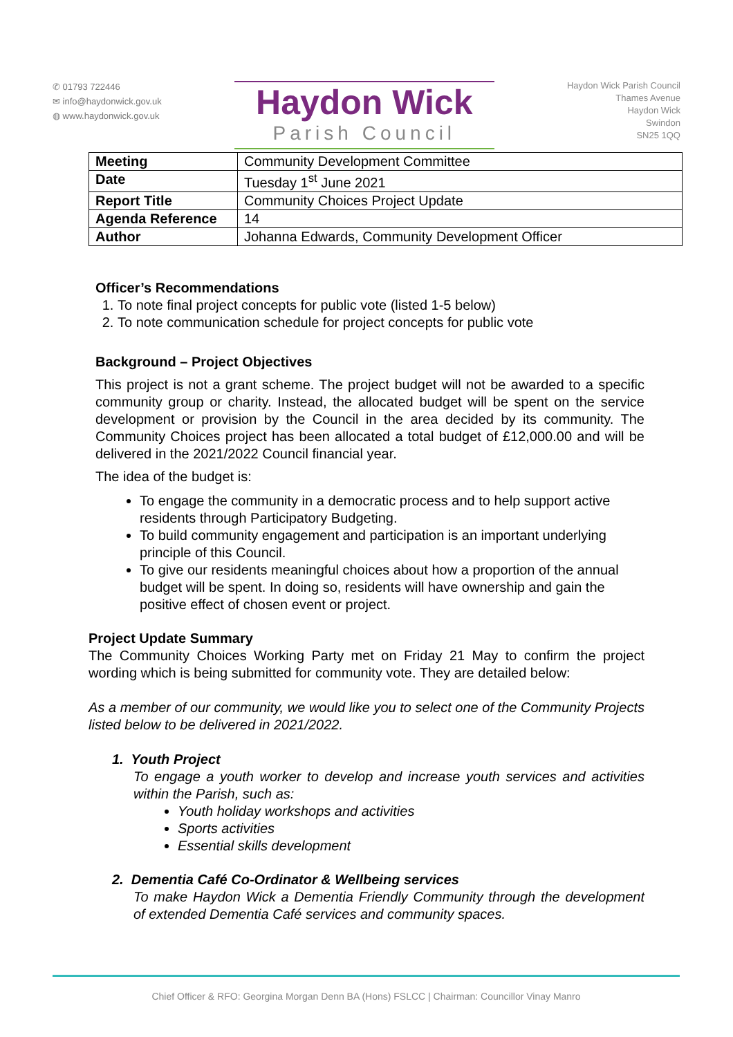✆ 01793 722446
✉ info@haydonwick.gov.uk
◍ www.haydonwick.gov.uk
Haydon Wick
Parish Council
Haydon Wick Parish Council
Thames Avenue
Haydon Wick
Swindon
SN25 1QQ
| Meeting | Community Development Committee |
| Date | Tuesday 1<sup>st</sup> June 2021 |
| Report Title | Community Choices Project Update |
| Agenda Reference | 14 |
| Author | Johanna Edwards, Community Development Officer |
Officer’s Recommendations
1. To note final project concepts for public vote (listed 1-5 below)
2. To note communication schedule for project concepts for public vote
Background – Project Objectives
This project is not a grant scheme. The project budget will not be awarded to a specific community group or charity. Instead, the allocated budget will be spent on the service development or provision by the Council in the area decided by its community. The Community Choices project has been allocated a total budget of £12,000.00 and will be delivered in the 2021/2022 Council financial year.
The idea of the budget is:
To engage the community in a democratic process and to help support active residents through Participatory Budgeting.
To build community engagement and participation is an important underlying principle of this Council.
To give our residents meaningful choices about how a proportion of the annual budget will be spent. In doing so, residents will have ownership and gain the positive effect of chosen event or project.
Project Update Summary
The Community Choices Working Party met on Friday 21 May to confirm the project wording which is being submitted for community vote. They are detailed below:
As a member of our community, we would like you to select one of the Community Projects listed below to be delivered in 2021/2022.
1. Youth Project
To engage a youth worker to develop and increase youth services and activities within the Parish, such as:
Youth holiday workshops and activities
Sports activities
Essential skills development
2. Dementia Café Co-Ordinator & Wellbeing services
To make Haydon Wick a Dementia Friendly Community through the development of extended Dementia Café services and community spaces.
Chief Officer & RFO: Georgina Morgan Denn BA (Hons) FSLCC | Chairman: Councillor Vinay Manro